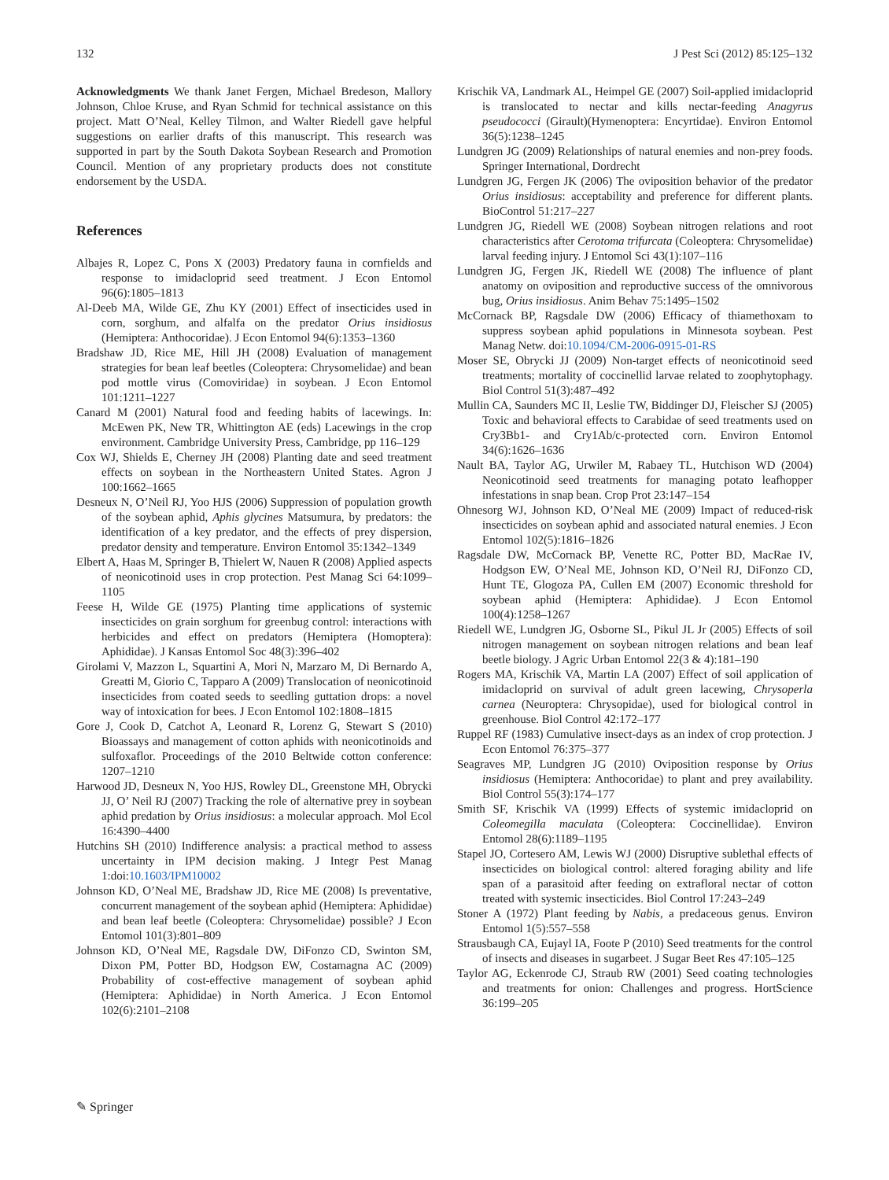132 J Pest Sci (2012) 85:125–132
Acknowledgments We thank Janet Fergen, Michael Bredeson, Mallory Johnson, Chloe Kruse, and Ryan Schmid for technical assistance on this project. Matt O’Neal, Kelley Tilmon, and Walter Riedell gave helpful suggestions on earlier drafts of this manuscript. This research was supported in part by the South Dakota Soybean Research and Promotion Council. Mention of any proprietary products does not constitute endorsement by the USDA.
References
Albajes R, Lopez C, Pons X (2003) Predatory fauna in cornfields and response to imidacloprid seed treatment. J Econ Entomol 96(6):1805–1813
Al-Deeb MA, Wilde GE, Zhu KY (2001) Effect of insecticides used in corn, sorghum, and alfalfa on the predator Orius insidiosus (Hemiptera: Anthocoridae). J Econ Entomol 94(6):1353–1360
Bradshaw JD, Rice ME, Hill JH (2008) Evaluation of management strategies for bean leaf beetles (Coleoptera: Chrysomelidae) and bean pod mottle virus (Comoviridae) in soybean. J Econ Entomol 101:1211–1227
Canard M (2001) Natural food and feeding habits of lacewings. In: McEwen PK, New TR, Whittington AE (eds) Lacewings in the crop environment. Cambridge University Press, Cambridge, pp 116–129
Cox WJ, Shields E, Cherney JH (2008) Planting date and seed treatment effects on soybean in the Northeastern United States. Agron J 100:1662–1665
Desneux N, O’Neil RJ, Yoo HJS (2006) Suppression of population growth of the soybean aphid, Aphis glycines Matsumura, by predators: the identification of a key predator, and the effects of prey dispersion, predator density and temperature. Environ Entomol 35:1342–1349
Elbert A, Haas M, Springer B, Thielert W, Nauen R (2008) Applied aspects of neonicotinoid uses in crop protection. Pest Manag Sci 64:1099–1105
Feese H, Wilde GE (1975) Planting time applications of systemic insecticides on grain sorghum for greenbug control: interactions with herbicides and effect on predators (Hemiptera (Homoptera): Aphididae). J Kansas Entomol Soc 48(3):396–402
Girolami V, Mazzon L, Squartini A, Mori N, Marzaro M, Di Bernardo A, Greatti M, Giorio C, Tapparo A (2009) Translocation of neonicotinoid insecticides from coated seeds to seedling guttation drops: a novel way of intoxication for bees. J Econ Entomol 102:1808–1815
Gore J, Cook D, Catchot A, Leonard R, Lorenz G, Stewart S (2010) Bioassays and management of cotton aphids with neonicotinoids and sulfoxaflor. Proceedings of the 2010 Beltwide cotton conference: 1207–1210
Harwood JD, Desneux N, Yoo HJS, Rowley DL, Greenstone MH, Obrycki JJ, O’ Neil RJ (2007) Tracking the role of alternative prey in soybean aphid predation by Orius insidiosus: a molecular approach. Mol Ecol 16:4390–4400
Hutchins SH (2010) Indifference analysis: a practical method to assess uncertainty in IPM decision making. J Integr Pest Manag 1:doi:10.1603/IPM10002
Johnson KD, O’Neal ME, Bradshaw JD, Rice ME (2008) Is preventative, concurrent management of the soybean aphid (Hemiptera: Aphididae) and bean leaf beetle (Coleoptera: Chrysomelidae) possible? J Econ Entomol 101(3):801–809
Johnson KD, O’Neal ME, Ragsdale DW, DiFonzo CD, Swinton SM, Dixon PM, Potter BD, Hodgson EW, Costamagna AC (2009) Probability of cost-effective management of soybean aphid (Hemiptera: Aphididae) in North America. J Econ Entomol 102(6):2101–2108
Krischik VA, Landmark AL, Heimpel GE (2007) Soil-applied imidacloprid is translocated to nectar and kills nectar-feeding Anagyrus pseudococci (Girault)(Hymenoptera: Encyrtidae). Environ Entomol 36(5):1238–1245
Lundgren JG (2009) Relationships of natural enemies and non-prey foods. Springer International, Dordrecht
Lundgren JG, Fergen JK (2006) The oviposition behavior of the predator Orius insidiosus: acceptability and preference for different plants. BioControl 51:217–227
Lundgren JG, Riedell WE (2008) Soybean nitrogen relations and root characteristics after Cerotoma trifurcata (Coleoptera: Chrysomelidae) larval feeding injury. J Entomol Sci 43(1):107–116
Lundgren JG, Fergen JK, Riedell WE (2008) The influence of plant anatomy on oviposition and reproductive success of the omnivorous bug, Orius insidiosus. Anim Behav 75:1495–1502
McCornack BP, Ragsdale DW (2006) Efficacy of thiamethoxam to suppress soybean aphid populations in Minnesota soybean. Pest Manag Netw. doi:10.1094/CM-2006-0915-01-RS
Moser SE, Obrycki JJ (2009) Non-target effects of neonicotinoid seed treatments; mortality of coccinellid larvae related to zoophytophagy. Biol Control 51(3):487–492
Mullin CA, Saunders MC II, Leslie TW, Biddinger DJ, Fleischer SJ (2005) Toxic and behavioral effects to Carabidae of seed treatments used on Cry3Bb1- and Cry1Ab/c-protected corn. Environ Entomol 34(6):1626–1636
Nault BA, Taylor AG, Urwiler M, Rabaey TL, Hutchison WD (2004) Neonicotinoid seed treatments for managing potato leafhopper infestations in snap bean. Crop Prot 23:147–154
Ohnesorg WJ, Johnson KD, O’Neal ME (2009) Impact of reduced-risk insecticides on soybean aphid and associated natural enemies. J Econ Entomol 102(5):1816–1826
Ragsdale DW, McCornack BP, Venette RC, Potter BD, MacRae IV, Hodgson EW, O’Neal ME, Johnson KD, O’Neil RJ, DiFonzo CD, Hunt TE, Glogoza PA, Cullen EM (2007) Economic threshold for soybean aphid (Hemiptera: Aphididae). J Econ Entomol 100(4):1258–1267
Riedell WE, Lundgren JG, Osborne SL, Pikul JL Jr (2005) Effects of soil nitrogen management on soybean nitrogen relations and bean leaf beetle biology. J Agric Urban Entomol 22(3 & 4):181–190
Rogers MA, Krischik VA, Martin LA (2007) Effect of soil application of imidacloprid on survival of adult green lacewing, Chrysoperla carnea (Neuroptera: Chrysopidae), used for biological control in greenhouse. Biol Control 42:172–177
Ruppel RF (1983) Cumulative insect-days as an index of crop protection. J Econ Entomol 76:375–377
Seagraves MP, Lundgren JG (2010) Oviposition response by Orius insidiosus (Hemiptera: Anthocoridae) to plant and prey availability. Biol Control 55(3):174–177
Smith SF, Krischik VA (1999) Effects of systemic imidacloprid on Coleomegilla maculata (Coleoptera: Coccinellidae). Environ Entomol 28(6):1189–1195
Stapel JO, Cortesero AM, Lewis WJ (2000) Disruptive sublethal effects of insecticides on biological control: altered foraging ability and life span of a parasitoid after feeding on extrafloral nectar of cotton treated with systemic insecticides. Biol Control 17:243–249
Stoner A (1972) Plant feeding by Nabis, a predaceous genus. Environ Entomol 1(5):557–558
Strausbaugh CA, Eujayl IA, Foote P (2010) Seed treatments for the control of insects and diseases in sugarbeet. J Sugar Beet Res 47:105–125
Taylor AG, Eckenrode CJ, Straub RW (2001) Seed coating technologies and treatments for onion: Challenges and progress. HortScience 36:199–205
✎ Springer